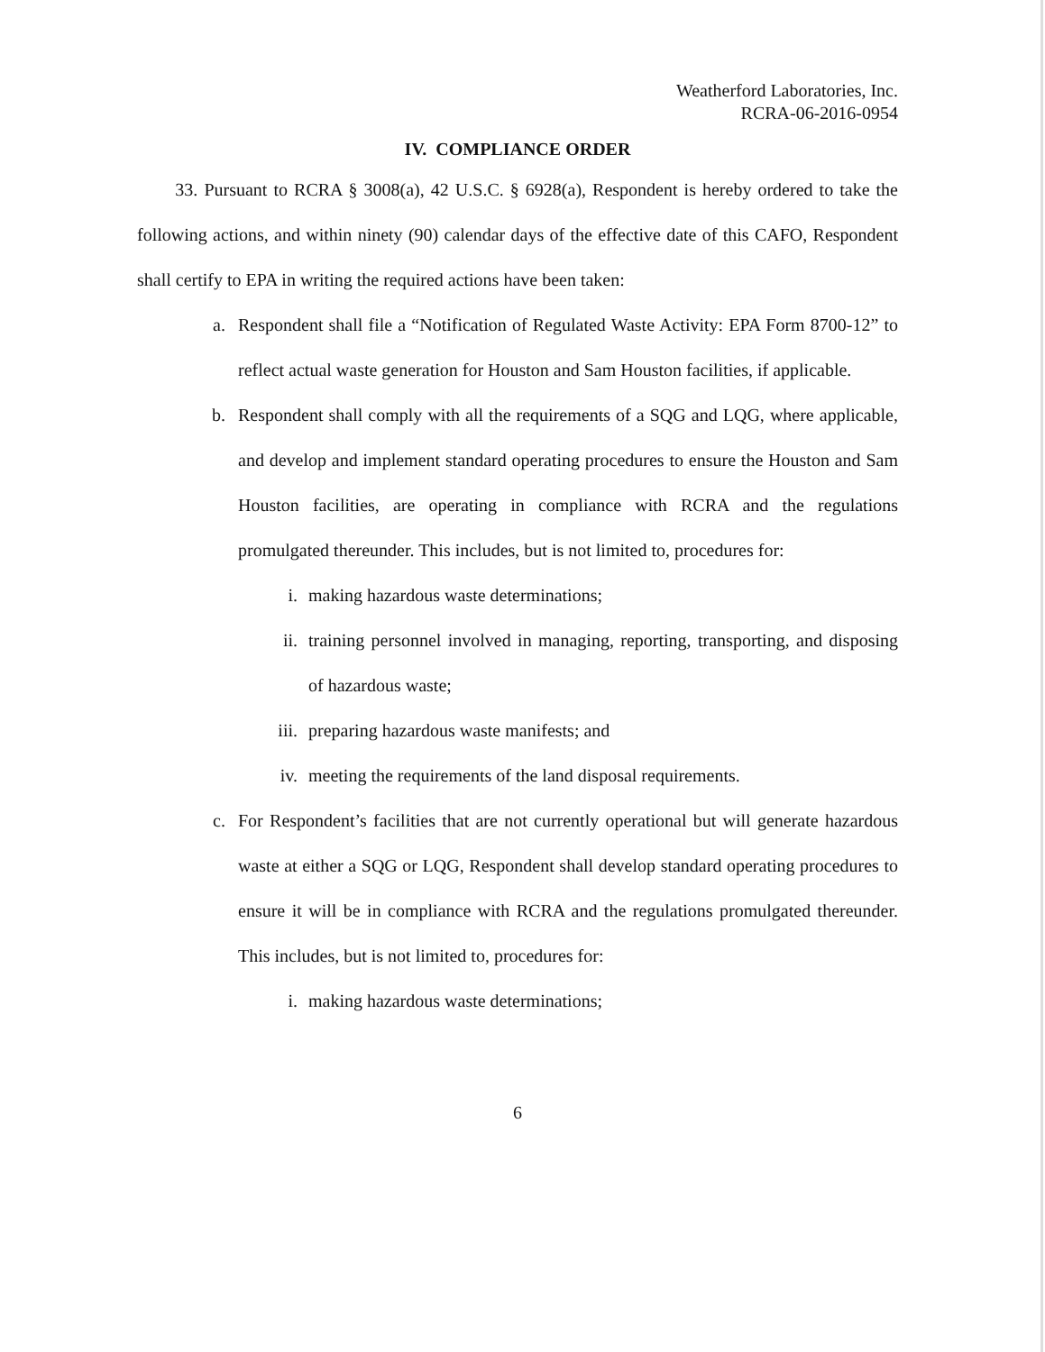Weatherford Laboratories, Inc.
RCRA-06-2016-0954
IV. COMPLIANCE ORDER
33. Pursuant to RCRA § 3008(a), 42 U.S.C. § 6928(a), Respondent is hereby ordered to take the following actions, and within ninety (90) calendar days of the effective date of this CAFO, Respondent shall certify to EPA in writing the required actions have been taken:
a. Respondent shall file a “Notification of Regulated Waste Activity: EPA Form 8700-12” to reflect actual waste generation for Houston and Sam Houston facilities, if applicable.
b. Respondent shall comply with all the requirements of a SQG and LQG, where applicable, and develop and implement standard operating procedures to ensure the Houston and Sam Houston facilities, are operating in compliance with RCRA and the regulations promulgated thereunder. This includes, but is not limited to, procedures for:
i. making hazardous waste determinations;
ii. training personnel involved in managing, reporting, transporting, and disposing of hazardous waste;
iii. preparing hazardous waste manifests; and
iv. meeting the requirements of the land disposal requirements.
c. For Respondent’s facilities that are not currently operational but will generate hazardous waste at either a SQG or LQG, Respondent shall develop standard operating procedures to ensure it will be in compliance with RCRA and the regulations promulgated thereunder. This includes, but is not limited to, procedures for:
i. making hazardous waste determinations;
6